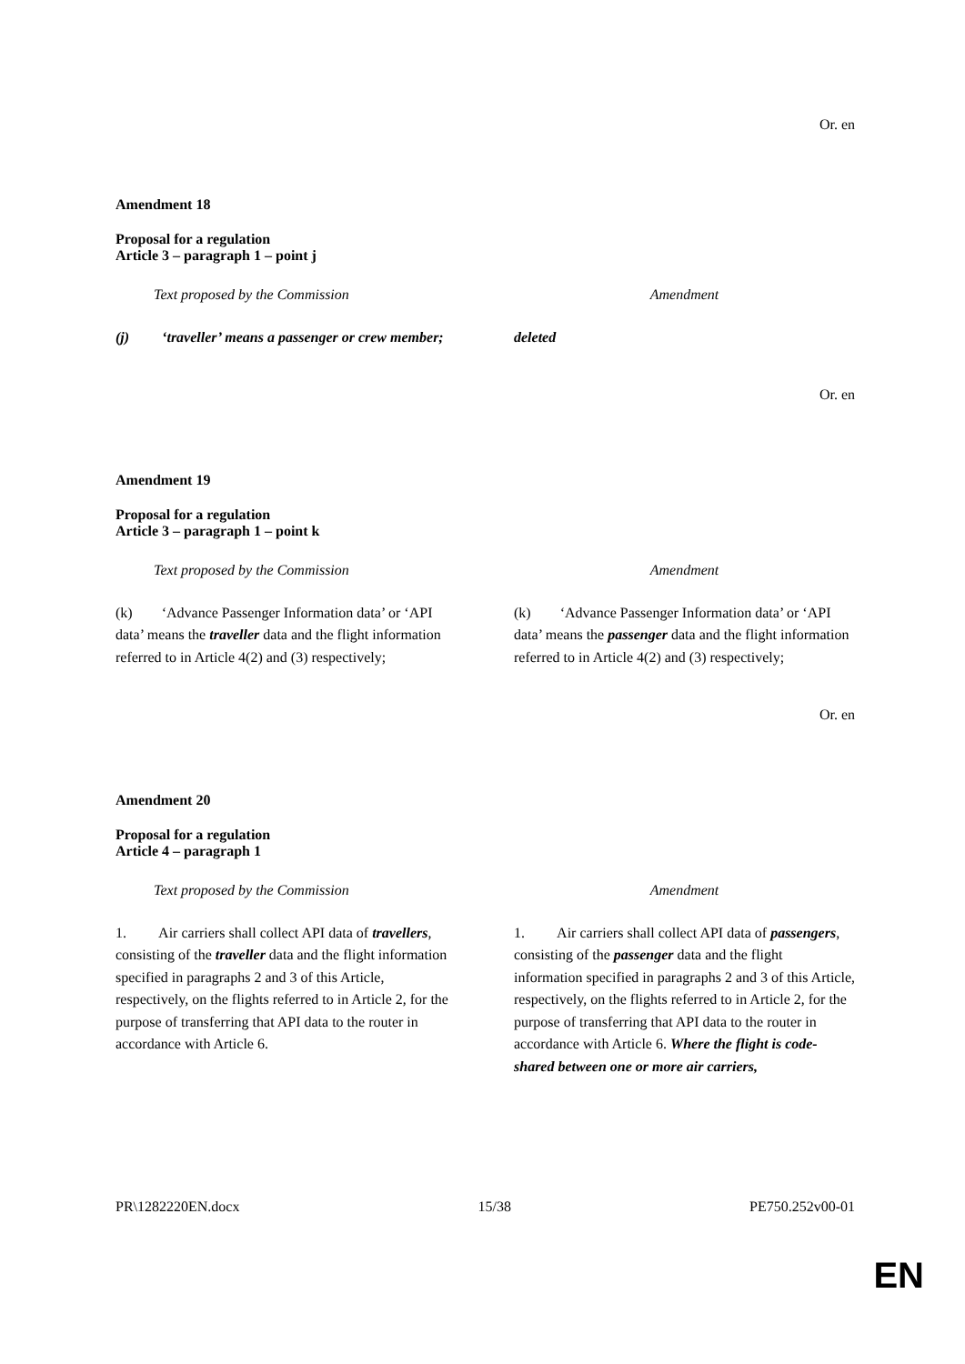Or. en
Amendment 18
Proposal for a regulation
Article 3 – paragraph 1 – point j
| Text proposed by the Commission | Amendment |
| --- | --- |
| (j) ‘traveller’ means a passenger or crew member; | deleted |
Or. en
Amendment 19
Proposal for a regulation
Article 3 – paragraph 1 – point k
| Text proposed by the Commission | Amendment |
| --- | --- |
| (k) ‘Advance Passenger Information data’ or ‘API data’ means the traveller data and the flight information referred to in Article 4(2) and (3) respectively; | (k) ‘Advance Passenger Information data’ or ‘API data’ means the passenger data and the flight information referred to in Article 4(2) and (3) respectively; |
Or. en
Amendment 20
Proposal for a regulation
Article 4 – paragraph 1
| Text proposed by the Commission | Amendment |
| --- | --- |
| 1. Air carriers shall collect API data of travellers , consisting of the traveller data and the flight information specified in paragraphs 2 and 3 of this Article, respectively, on the flights referred to in Article 2, for the purpose of transferring that API data to the router in accordance with Article 6. | 1. Air carriers shall collect API data of passengers , consisting of the passenger data and the flight information specified in paragraphs 2 and 3 of this Article, respectively, on the flights referred to in Article 2, for the purpose of transferring that API data to the router in accordance with Article 6. Where the flight is code-shared between one or more air carriers, |
PR\1282220EN.docx 15/38 PE750.252v00-01
EN